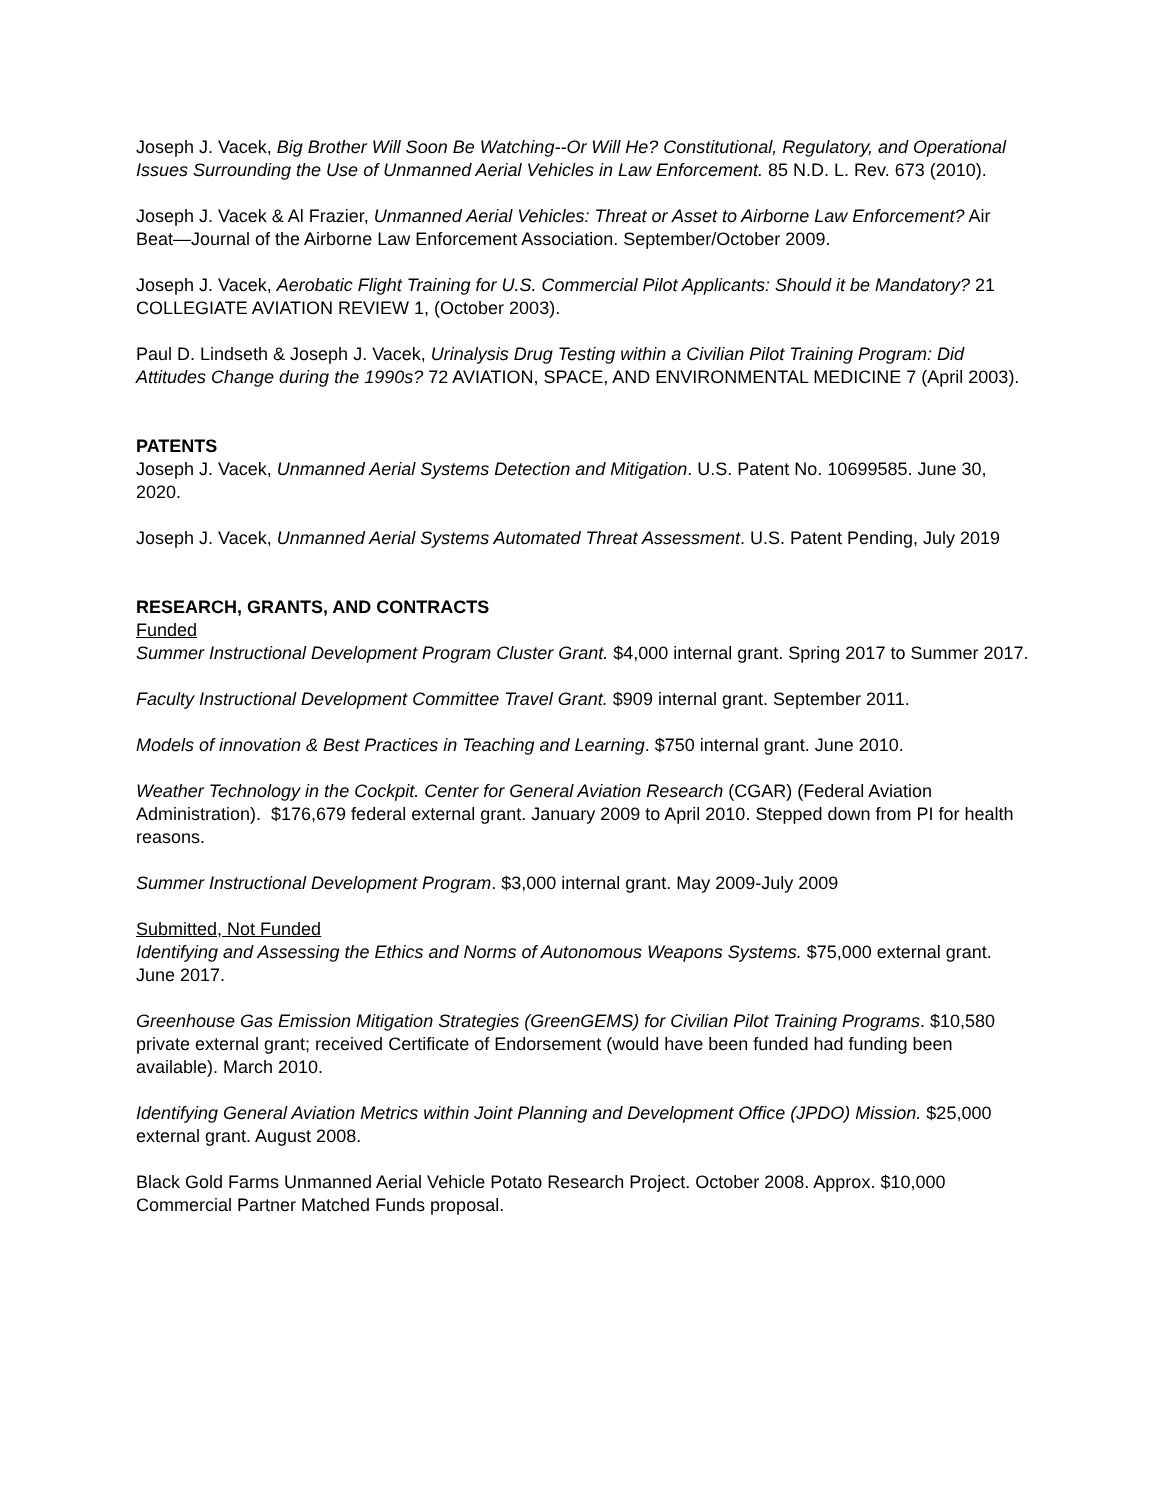Joseph J. Vacek, Big Brother Will Soon Be Watching--Or Will He? Constitutional, Regulatory, and Operational Issues Surrounding the Use of Unmanned Aerial Vehicles in Law Enforcement. 85 N.D. L. Rev. 673 (2010).
Joseph J. Vacek & Al Frazier, Unmanned Aerial Vehicles: Threat or Asset to Airborne Law Enforcement? Air Beat—Journal of the Airborne Law Enforcement Association. September/October 2009.
Joseph J. Vacek, Aerobatic Flight Training for U.S. Commercial Pilot Applicants: Should it be Mandatory? 21 COLLEGIATE AVIATION REVIEW 1, (October 2003).
Paul D. Lindseth & Joseph J. Vacek, Urinalysis Drug Testing within a Civilian Pilot Training Program: Did Attitudes Change during the 1990s? 72 AVIATION, SPACE, AND ENVIRONMENTAL MEDICINE 7 (April 2003).
PATENTS
Joseph J. Vacek, Unmanned Aerial Systems Detection and Mitigation. U.S. Patent No. 10699585. June 30, 2020.
Joseph J. Vacek, Unmanned Aerial Systems Automated Threat Assessment. U.S. Patent Pending, July 2019
RESEARCH, GRANTS, AND CONTRACTS
Funded
Summer Instructional Development Program Cluster Grant. $4,000 internal grant. Spring 2017 to Summer 2017.
Faculty Instructional Development Committee Travel Grant. $909 internal grant. September 2011.
Models of innovation & Best Practices in Teaching and Learning. $750 internal grant. June 2010.
Weather Technology in the Cockpit. Center for General Aviation Research (CGAR) (Federal Aviation Administration). $176,679 federal external grant. January 2009 to April 2010. Stepped down from PI for health reasons.
Summer Instructional Development Program. $3,000 internal grant. May 2009-July 2009
Submitted, Not Funded
Identifying and Assessing the Ethics and Norms of Autonomous Weapons Systems. $75,000 external grant. June 2017.
Greenhouse Gas Emission Mitigation Strategies (GreenGEMS) for Civilian Pilot Training Programs. $10,580 private external grant; received Certificate of Endorsement (would have been funded had funding been available). March 2010.
Identifying General Aviation Metrics within Joint Planning and Development Office (JPDO) Mission. $25,000 external grant. August 2008.
Black Gold Farms Unmanned Aerial Vehicle Potato Research Project. October 2008. Approx. $10,000 Commercial Partner Matched Funds proposal.